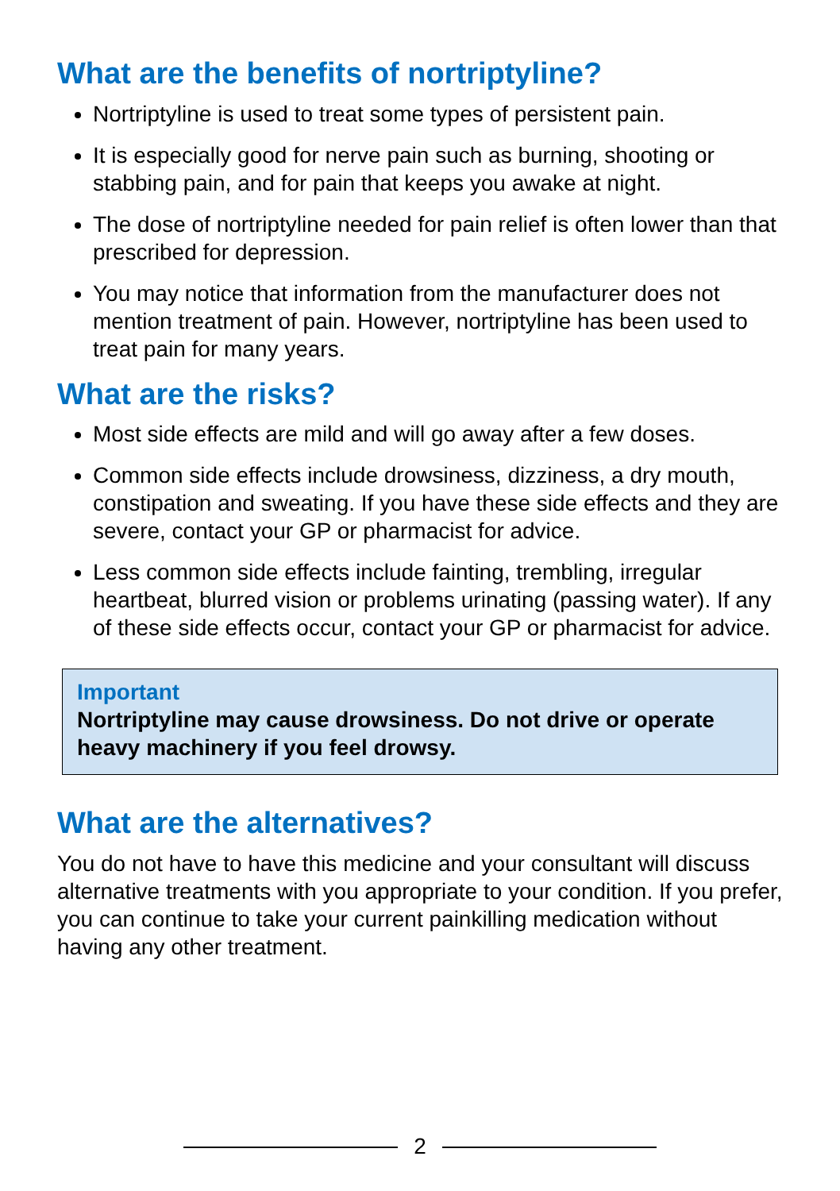What are the benefits of nortriptyline?
Nortriptyline is used to treat some types of persistent pain.
It is especially good for nerve pain such as burning, shooting or stabbing pain, and for pain that keeps you awake at night.
The dose of nortriptyline needed for pain relief is often lower than that prescribed for depression.
You may notice that information from the manufacturer does not mention treatment of pain. However, nortriptyline has been used to treat pain for many years.
What are the risks?
Most side effects are mild and will go away after a few doses.
Common side effects include drowsiness, dizziness, a dry mouth, constipation and sweating. If you have these side effects and they are severe, contact your GP or pharmacist for advice.
Less common side effects include fainting, trembling, irregular heartbeat, blurred vision or problems urinating (passing water). If any of these side effects occur, contact your GP or pharmacist for advice.
Important
Nortriptyline may cause drowsiness. Do not drive or operate heavy machinery if you feel drowsy.
What are the alternatives?
You do not have to have this medicine and your consultant will discuss alternative treatments with you appropriate to your condition. If you prefer, you can continue to take your current painkilling medication without having any other treatment.
2